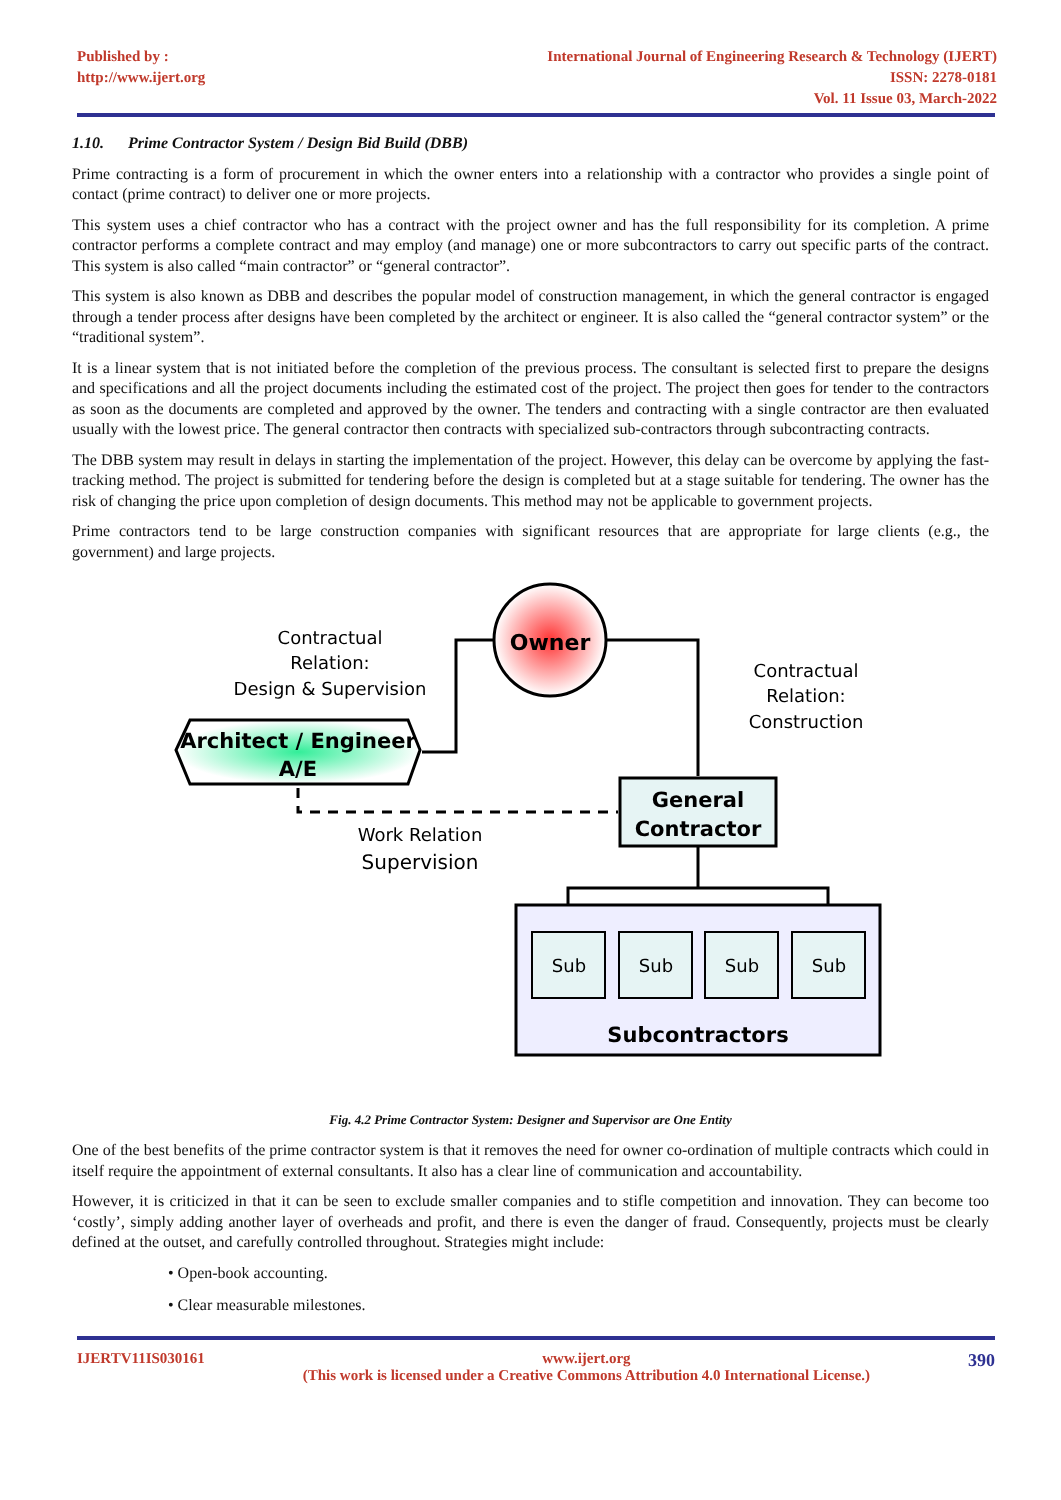Published by :
http://www.ijert.org
International Journal of Engineering Research & Technology (IJERT)
ISSN: 2278-0181
Vol. 11 Issue 03, March-2022
1.10. Prime Contractor System / Design Bid Build (DBB)
Prime contracting is a form of procurement in which the owner enters into a relationship with a contractor who provides a single point of contact (prime contract) to deliver one or more projects.
This system uses a chief contractor who has a contract with the project owner and has the full responsibility for its completion. A prime contractor performs a complete contract and may employ (and manage) one or more subcontractors to carry out specific parts of the contract. This system is also called “main contractor” or “general contractor”.
This system is also known as DBB and describes the popular model of construction management, in which the general contractor is engaged through a tender process after designs have been completed by the architect or engineer. It is also called the “general contractor system” or the “traditional system”.
It is a linear system that is not initiated before the completion of the previous process. The consultant is selected first to prepare the designs and specifications and all the project documents including the estimated cost of the project. The project then goes for tender to the contractors as soon as the documents are completed and approved by the owner. The tenders and contracting with a single contractor are then evaluated usually with the lowest price. The general contractor then contracts with specialized sub-contractors through subcontracting contracts.
The DBB system may result in delays in starting the implementation of the project. However, this delay can be overcome by applying the fast-tracking method. The project is submitted for tendering before the design is completed but at a stage suitable for tendering. The owner has the risk of changing the price upon completion of design documents. This method may not be applicable to government projects.
Prime contractors tend to be large construction companies with significant resources that are appropriate for large clients (e.g., the government) and large projects.
Owner
Architect / Engineer
A/E
Contractual
Relation:
Design & Supervision
Contractual
Relation:
Construction
General
Contractor
Work Relation
Supervision
Sub
Sub
Sub
Sub
Subcontractors
Fig. 4.2 Prime Contractor System: Designer and Supervisor are One Entity
One of the best benefits of the prime contractor system is that it removes the need for owner co-ordination of multiple contracts which could in itself require the appointment of external consultants. It also has a clear line of communication and accountability.
However, it is criticized in that it can be seen to exclude smaller companies and to stifle competition and innovation. They can become too ‘costly’, simply adding another layer of overheads and profit, and there is even the danger of fraud. Consequently, projects must be clearly defined at the outset, and carefully controlled throughout. Strategies might include:
• Open-book accounting.
• Clear measurable milestones.
IJERTV11IS030161 www.ijert.org
(This work is licensed under a Creative Commons Attribution 4.0 International License.)
390